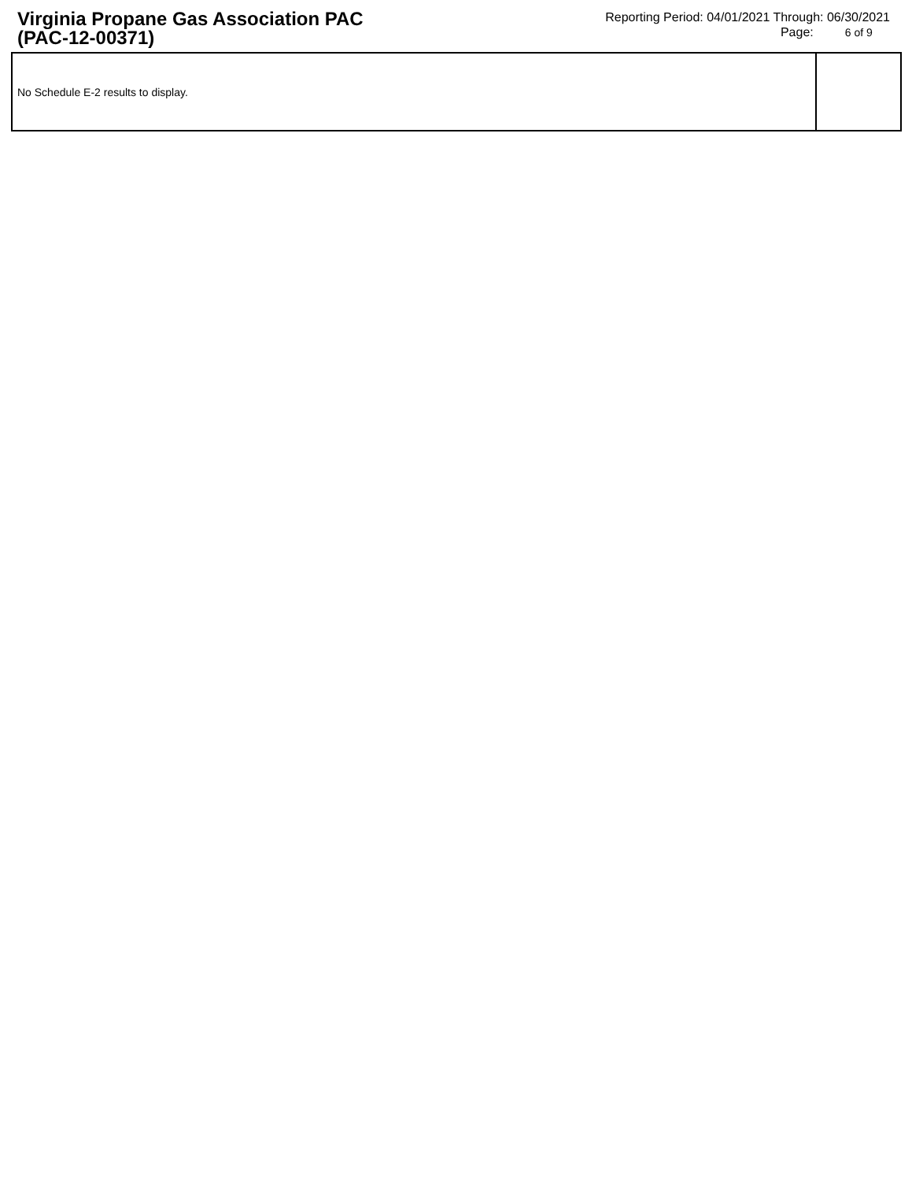Virginia Propane Gas Association PAC
(PAC-12-00371)
Reporting Period: 04/01/2021 Through: 06/30/2021
Page: 6 of 9
No Schedule E-2 results to display.